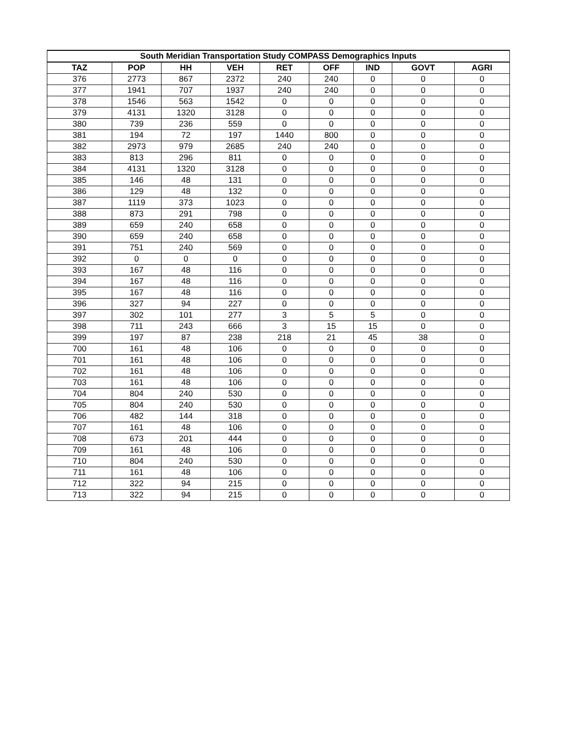| South Meridian Transportation Study COMPASS Demographics Inputs | | | | | | | | |
| --- | --- | --- | --- | --- | --- | --- | --- | --- |
| TAZ | POP | HH | VEH | RET | OFF | IND | GOVT | AGRI |
| 376 | 2773 | 867 | 2372 | 240 | 240 | 0 | 0 | 0 |
| 377 | 1941 | 707 | 1937 | 240 | 240 | 0 | 0 | 0 |
| 378 | 1546 | 563 | 1542 | 0 | 0 | 0 | 0 | 0 |
| 379 | 4131 | 1320 | 3128 | 0 | 0 | 0 | 0 | 0 |
| 380 | 739 | 236 | 559 | 0 | 0 | 0 | 0 | 0 |
| 381 | 194 | 72 | 197 | 1440 | 800 | 0 | 0 | 0 |
| 382 | 2973 | 979 | 2685 | 240 | 240 | 0 | 0 | 0 |
| 383 | 813 | 296 | 811 | 0 | 0 | 0 | 0 | 0 |
| 384 | 4131 | 1320 | 3128 | 0 | 0 | 0 | 0 | 0 |
| 385 | 146 | 48 | 131 | 0 | 0 | 0 | 0 | 0 |
| 386 | 129 | 48 | 132 | 0 | 0 | 0 | 0 | 0 |
| 387 | 1119 | 373 | 1023 | 0 | 0 | 0 | 0 | 0 |
| 388 | 873 | 291 | 798 | 0 | 0 | 0 | 0 | 0 |
| 389 | 659 | 240 | 658 | 0 | 0 | 0 | 0 | 0 |
| 390 | 659 | 240 | 658 | 0 | 0 | 0 | 0 | 0 |
| 391 | 751 | 240 | 569 | 0 | 0 | 0 | 0 | 0 |
| 392 | 0 | 0 | 0 | 0 | 0 | 0 | 0 | 0 |
| 393 | 167 | 48 | 116 | 0 | 0 | 0 | 0 | 0 |
| 394 | 167 | 48 | 116 | 0 | 0 | 0 | 0 | 0 |
| 395 | 167 | 48 | 116 | 0 | 0 | 0 | 0 | 0 |
| 396 | 327 | 94 | 227 | 0 | 0 | 0 | 0 | 0 |
| 397 | 302 | 101 | 277 | 3 | 5 | 5 | 0 | 0 |
| 398 | 711 | 243 | 666 | 3 | 15 | 15 | 0 | 0 |
| 399 | 197 | 87 | 238 | 218 | 21 | 45 | 38 | 0 |
| 700 | 161 | 48 | 106 | 0 | 0 | 0 | 0 | 0 |
| 701 | 161 | 48 | 106 | 0 | 0 | 0 | 0 | 0 |
| 702 | 161 | 48 | 106 | 0 | 0 | 0 | 0 | 0 |
| 703 | 161 | 48 | 106 | 0 | 0 | 0 | 0 | 0 |
| 704 | 804 | 240 | 530 | 0 | 0 | 0 | 0 | 0 |
| 705 | 804 | 240 | 530 | 0 | 0 | 0 | 0 | 0 |
| 706 | 482 | 144 | 318 | 0 | 0 | 0 | 0 | 0 |
| 707 | 161 | 48 | 106 | 0 | 0 | 0 | 0 | 0 |
| 708 | 673 | 201 | 444 | 0 | 0 | 0 | 0 | 0 |
| 709 | 161 | 48 | 106 | 0 | 0 | 0 | 0 | 0 |
| 710 | 804 | 240 | 530 | 0 | 0 | 0 | 0 | 0 |
| 711 | 161 | 48 | 106 | 0 | 0 | 0 | 0 | 0 |
| 712 | 322 | 94 | 215 | 0 | 0 | 0 | 0 | 0 |
| 713 | 322 | 94 | 215 | 0 | 0 | 0 | 0 | 0 |